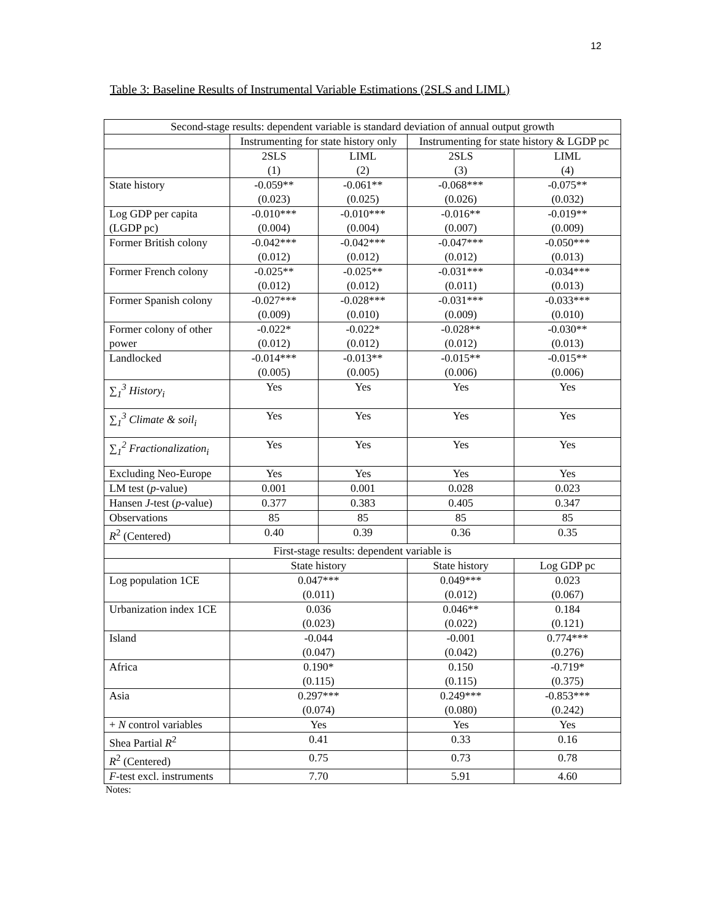12
Table 3: Baseline Results of Instrumental Variable Estimations (2SLS and LIML)
| Second-stage results: dependent variable is standard deviation of annual output growth | | | | |
| --- | --- | --- | --- | --- |
| | Instrumenting for state history only | | Instrumenting for state history & LGDP pc | |
| | 2SLS (1) | LIML (2) | 2SLS (3) | LIML (4) |
| State history | -0.059** (0.023) | -0.061** (0.025) | -0.068*** (0.026) | -0.075** (0.032) |
| Log GDP per capita (LGDP pc) | -0.010*** (0.004) | -0.010*** (0.004) | -0.016** (0.007) | -0.019** (0.009) |
| Former British colony | -0.042*** (0.012) | -0.042*** (0.012) | -0.047*** (0.012) | -0.050*** (0.013) |
| Former French colony | -0.025** (0.012) | -0.025** (0.012) | -0.031*** (0.011) | -0.034*** (0.013) |
| Former Spanish colony | -0.027*** (0.009) | -0.028*** (0.010) | -0.031*** (0.009) | -0.033*** (0.010) |
| Former colony of other power | -0.022* (0.012) | -0.022* (0.012) | -0.028** (0.012) | -0.030** (0.013) |
| Landlocked | -0.014*** (0.005) | -0.013** (0.005) | -0.015** (0.006) | -0.015** (0.006) |
| ∑<sub>1</sub><sup>3</sup> History<sub>i</sub> | Yes | Yes | Yes | Yes |
| ∑<sub>1</sub><sup>3</sup> Climate & soil<sub>i</sub> | Yes | Yes | Yes | Yes |
| ∑<sub>1</sub><sup>2</sup> Fractionalization<sub>i</sub> | Yes | Yes | Yes | Yes |
| Excluding Neo-Europe | Yes | Yes | Yes | Yes |
| LM test ( p -value) | 0.001 | 0.001 | 0.028 | 0.023 |
| Hansen J -test ( p -value) | 0.377 | 0.383 | 0.405 | 0.347 |
| Observations | 85 | 85 | 85 | 85 |
| R<sup>2</sup> (Centered) | 0.40 | 0.39 | 0.36 | 0.35 |
| First-stage results: dependent variable is | | | | |
| | State history | | State history | Log GDP pc |
| Log population 1CE | 0.047*** (0.011) | | 0.049*** (0.012) | 0.023 (0.067) |
| Urbanization index 1CE | 0.036 (0.023) | | 0.046** (0.022) | 0.184 (0.121) |
| Island | -0.044 (0.047) | | -0.001 (0.042) | 0.774*** (0.276) |
| Africa | 0.190* (0.115) | | 0.150 (0.115) | -0.719* (0.375) |
| Asia | 0.297*** (0.074) | | 0.249*** (0.080) | -0.853*** (0.242) |
| + N control variables | Yes | | Yes | Yes |
| Shea Partial R<sup>2</sup> | 0.41 | | 0.33 | 0.16 |
| R<sup>2</sup> (Centered) | 0.75 | | 0.73 | 0.78 |
| F -test excl. instruments | 7.70 | | 5.91 | 4.60 |
Notes: